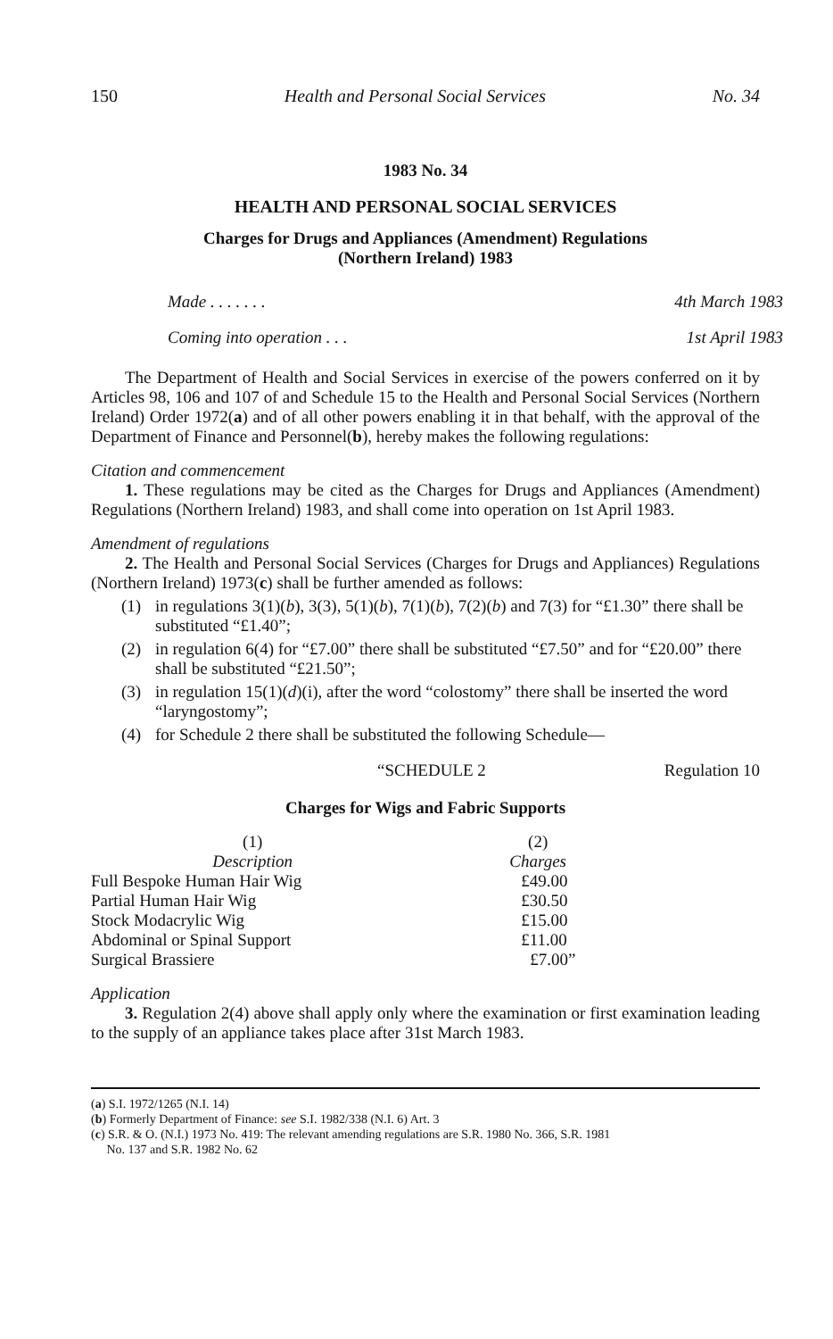150 Health and Personal Social Services No. 34
1983 No. 34
HEALTH AND PERSONAL SOCIAL SERVICES
Charges for Drugs and Appliances (Amendment) Regulations
(Northern Ireland) 1983
| Made . . . . . . . | 4th March 1983 |
| Coming into operation . . . | 1st April 1983 |
The Department of Health and Social Services in exercise of the powers conferred on it by Articles 98, 106 and 107 of and Schedule 15 to the Health and Personal Social Services (Northern Ireland) Order 1972(a) and of all other powers enabling it in that behalf, with the approval of the Department of Finance and Personnel(b), hereby makes the following regulations:
Citation and commencement
1. These regulations may be cited as the Charges for Drugs and Appliances (Amendment) Regulations (Northern Ireland) 1983, and shall come into operation on 1st April 1983.
Amendment of regulations
2. The Health and Personal Social Services (Charges for Drugs and Appliances) Regulations (Northern Ireland) 1973(c) shall be further amended as follows:
(1) in regulations 3(1)(b), 3(3), 5(1)(b), 7(1)(b), 7(2)(b) and 7(3) for “£1.30” there shall be substituted “£1.40”;
(2) in regulation 6(4) for “£7.00” there shall be substituted “£7.50” and for “£20.00” there shall be substituted “£21.50”;
(3) in regulation 15(1)(d)(i), after the word “colostomy” there shall be inserted the word “laryngostomy”;
(4) for Schedule 2 there shall be substituted the following Schedule—
“SCHEDULE 2 Regulation 10
Charges for Wigs and Fabric Supports
| (1) Description | (2) Charges |
| --- | --- |
| Full Bespoke Human Hair Wig | £49.00 |
| Partial Human Hair Wig | £30.50 |
| Stock Modacrylic Wig | £15.00 |
| Abdominal or Spinal Support | £11.00 |
| Surgical Brassiere | £7.00” |
Application
3. Regulation 2(4) above shall apply only where the examination or first examination leading to the supply of an appliance takes place after 31st March 1983.
(a) S.I. 1972/1265 (N.I. 14)
(b) Formerly Department of Finance: see S.I. 1982/338 (N.I. 6) Art. 3
(c) S.R. & O. (N.I.) 1973 No. 419: The relevant amending regulations are S.R. 1980 No. 366, S.R. 1981
No. 137 and S.R. 1982 No. 62